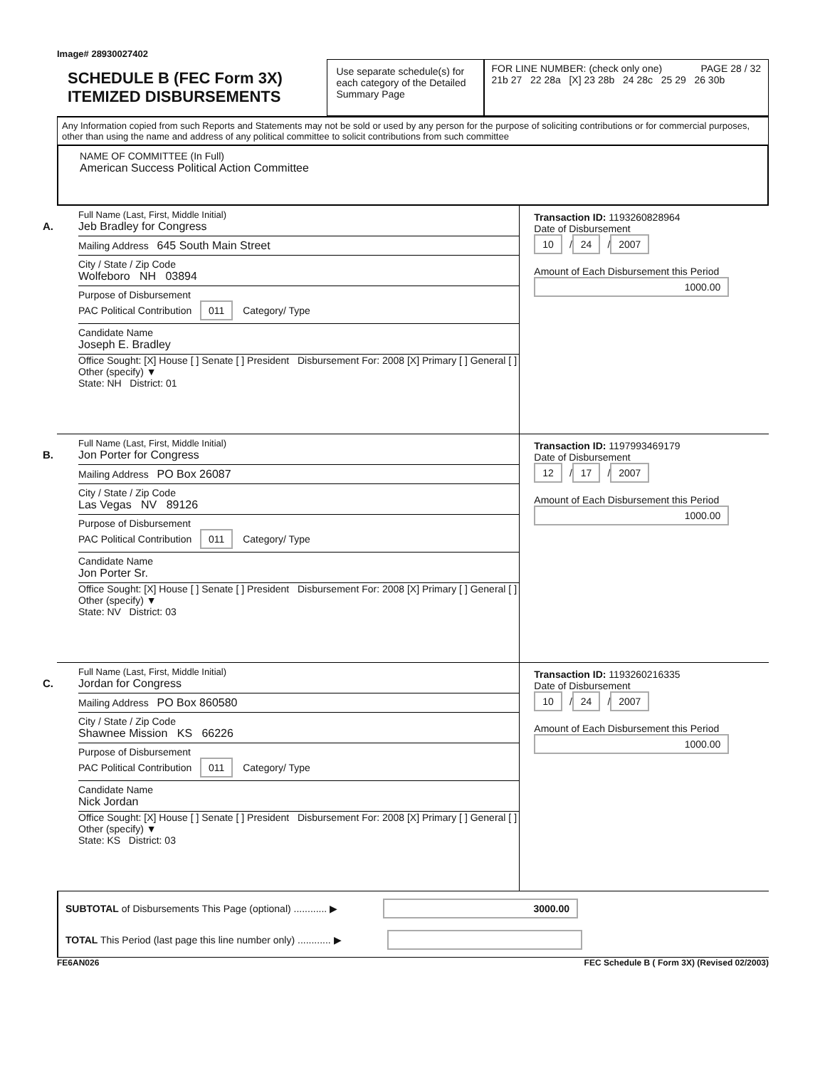Image# 28930027402
SCHEDULE B (FEC Form 3X)
ITEMIZED DISBURSEMENTS
Use separate schedule(s) for each category of the Detailed Summary Page
FOR LINE NUMBER: (check only one) PAGE 28 / 32
21b 27 22 28a [X] 23 28b 24 28c 25 29 26 30b
Any Information copied from such Reports and Statements may not be sold or used by any person for the purpose of soliciting contributions or for commercial purposes, other than using the name and address of any political committee to solicit contributions from such committee
NAME OF COMMITTEE (In Full)
American Success Political Action Committee
A.
Full Name (Last, First, Middle Initial)
Jeb Bradley for Congress
Mailing Address 645 South Main Street
City / State / Zip Code
Wolfeboro NH 03894
Purpose of Disbursement
PAC Political Contribution 011 Category/ Type
Candidate Name
Joseph E. Bradley
Office Sought: [X] House [ ] Senate [ ] President Disbursement For: 2008 [X] Primary [ ] General [ ] Other (specify) ▼
State: NH District: 01
Transaction ID: 1193260828964
Date of Disbursement
10 / 24 / 2007
Amount of Each Disbursement this Period
1000.00
B.
Full Name (Last, First, Middle Initial)
Jon Porter for Congress
Mailing Address PO Box 26087
City / State / Zip Code
Las Vegas NV 89126
Purpose of Disbursement
PAC Political Contribution 011 Category/ Type
Candidate Name
Jon Porter Sr.
Office Sought: [X] House [ ] Senate [ ] President Disbursement For: 2008 [X] Primary [ ] General [ ] Other (specify) ▼
State: NV District: 03
Transaction ID: 1197993469179
Date of Disbursement
12 / 17 / 2007
Amount of Each Disbursement this Period
1000.00
C.
Full Name (Last, First, Middle Initial)
Jordan for Congress
Mailing Address PO Box 860580
City / State / Zip Code
Shawnee Mission KS 66226
Purpose of Disbursement
PAC Political Contribution 011 Category/ Type
Candidate Name
Nick Jordan
Office Sought: [X] House [ ] Senate [ ] President Disbursement For: 2008 [X] Primary [ ] General [ ] Other (specify) ▼
State: KS District: 03
Transaction ID: 1193260216335
Date of Disbursement
10 / 24 / 2007
Amount of Each Disbursement this Period
1000.00
SUBTOTAL of Disbursements This Page (optional) ............ ▶ 3000.00
TOTAL This Period (last page this line number only) ............ ▶
FE6AN026 FEC Schedule B ( Form 3X) (Revised 02/2003)